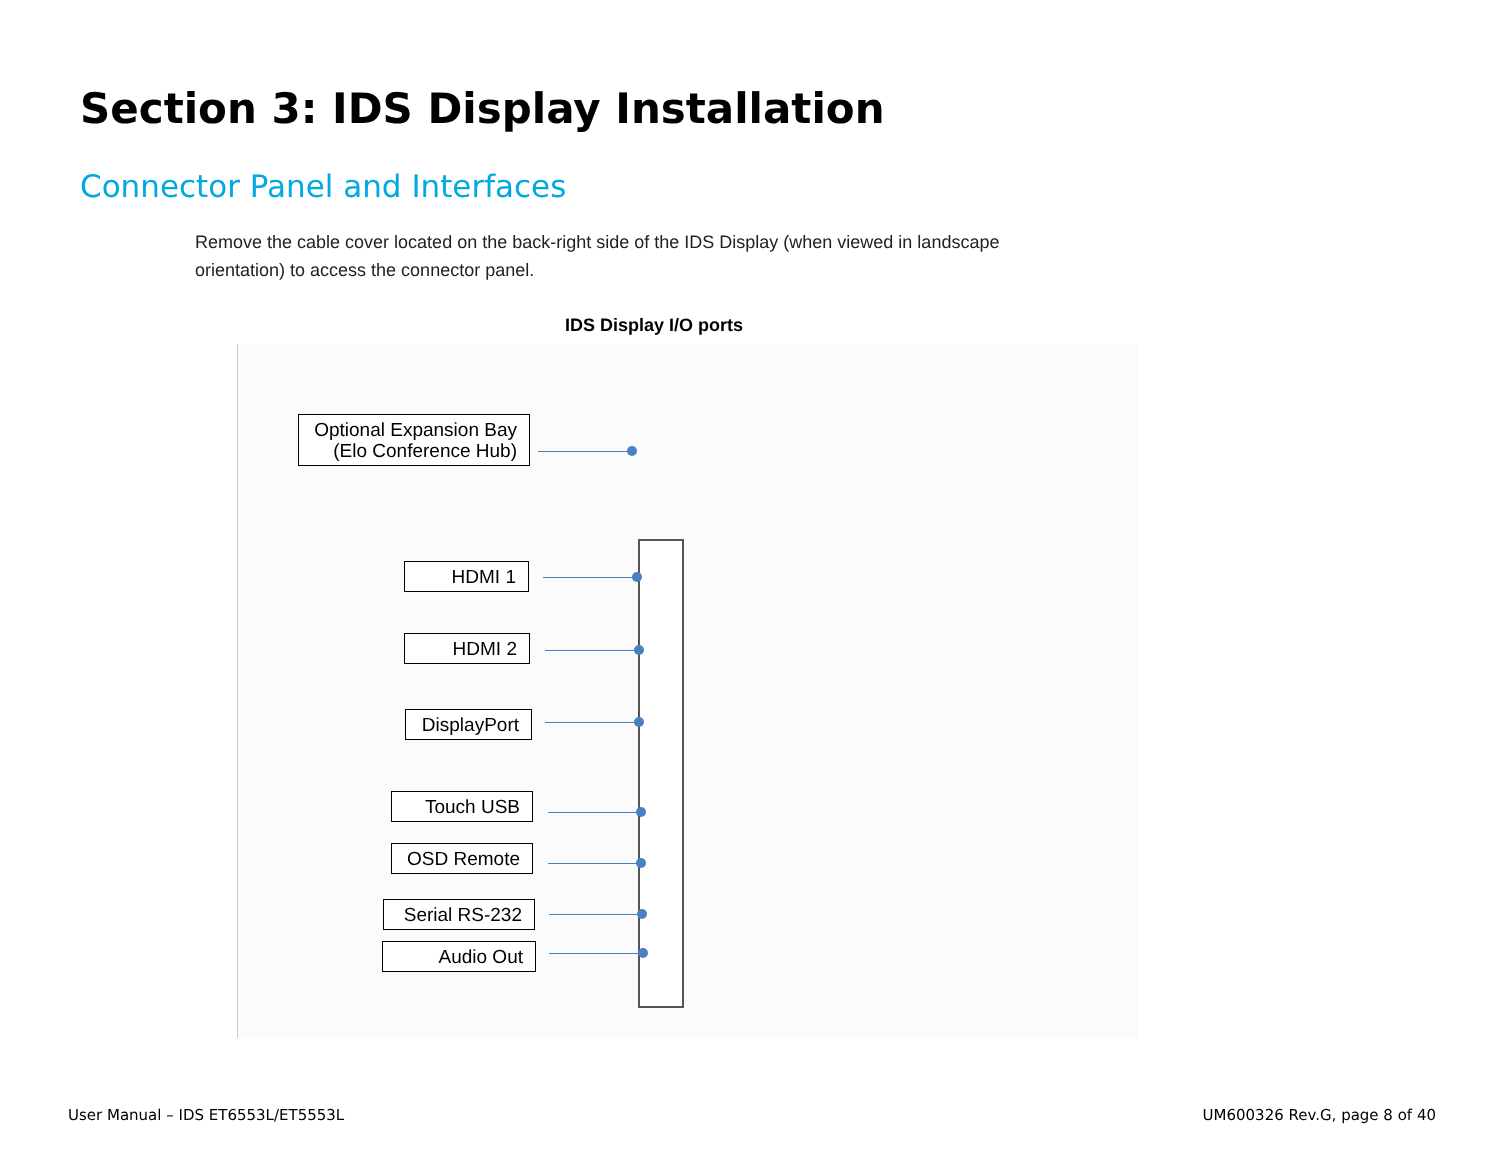Section 3: IDS Display Installation
Connector Panel and Interfaces
Remove the cable cover located on the back-right side of the IDS Display (when viewed in landscape orientation) to access the connector panel.
IDS Display I/O ports
Optional Expansion Bay
(Elo Conference Hub)
HDMI 1
HDMI 2
DisplayPort
Touch USB
OSD Remote
Serial RS-232
Audio Out
User Manual – IDS ET6553L/ET5553L
UM600326 Rev.G, page 8 of 40